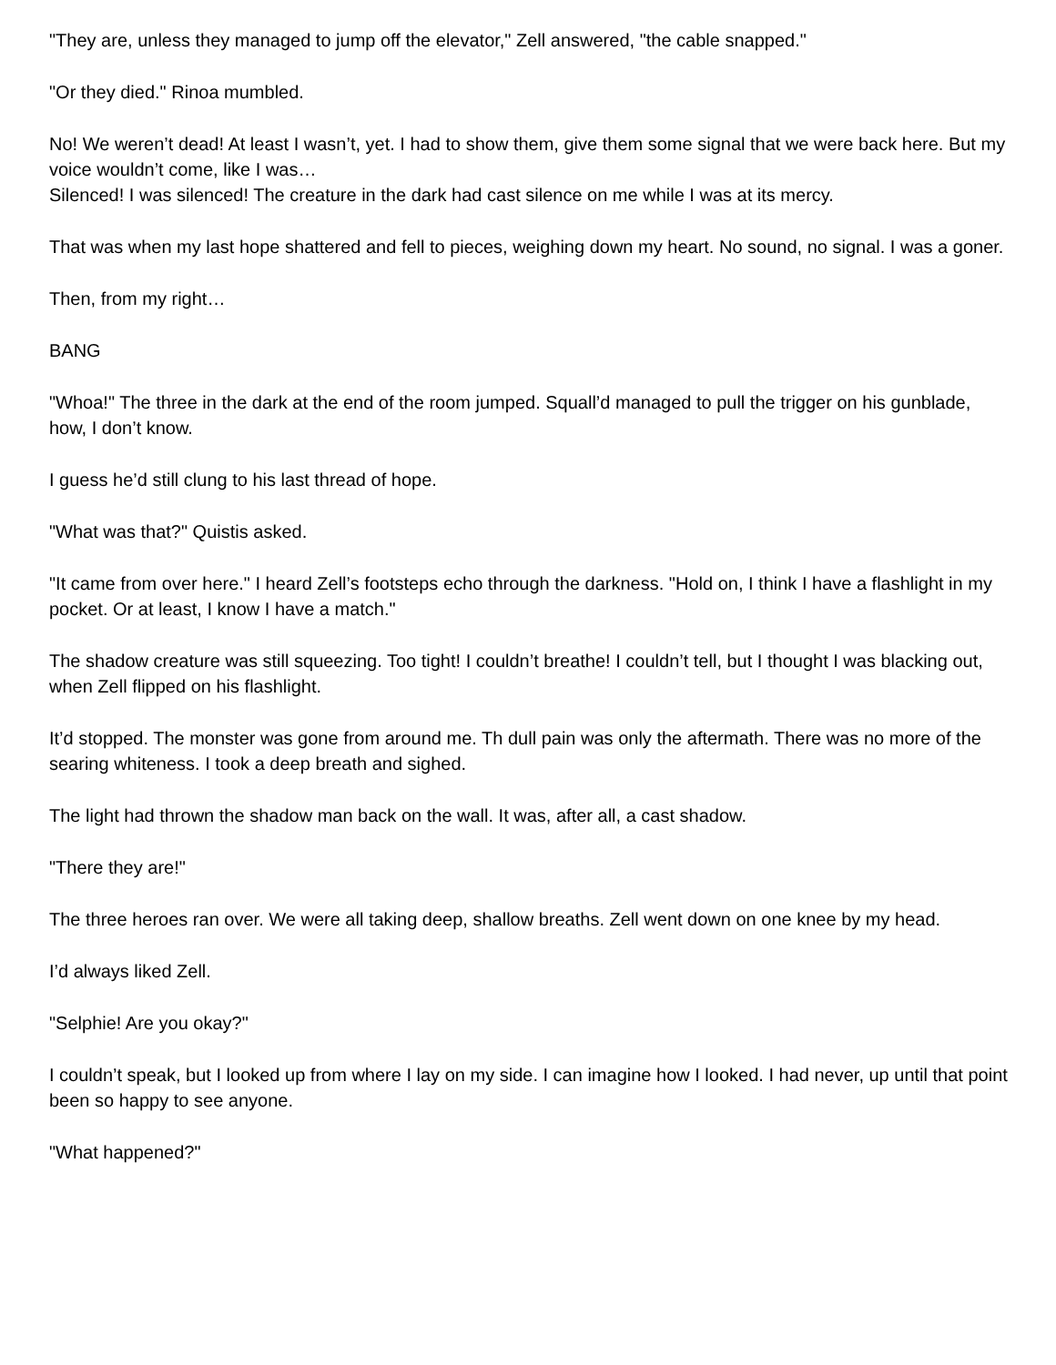"They are, unless they managed to jump off the elevator," Zell answered, "the cable snapped."
"Or they died." Rinoa mumbled.
No! We weren’t dead! At least I wasn’t, yet. I had to show them, give them some signal that we were back here. But my voice wouldn’t come, like I was…
Silenced! I was silenced! The creature in the dark had cast silence on me while I was at its mercy.
That was when my last hope shattered and fell to pieces, weighing down my heart. No sound, no signal. I was a goner.
Then, from my right…
BANG
"Whoa!" The three in the dark at the end of the room jumped. Squall’d managed to pull the trigger on his gunblade, how, I don’t know.
I guess he’d still clung to his last thread of hope.
"What was that?" Quistis asked.
"It came from over here." I heard Zell’s footsteps echo through the darkness. "Hold on, I think I have a flashlight in my pocket. Or at least, I know I have a match."
The shadow creature was still squeezing. Too tight! I couldn’t breathe! I couldn’t tell, but I thought I was blacking out, when Zell flipped on his flashlight.
It’d stopped. The monster was gone from around me. Th dull pain was only the aftermath. There was no more of the searing whiteness. I took a deep breath and sighed.
The light had thrown the shadow man back on the wall. It was, after all, a cast shadow.
"There they are!"
The three heroes ran over. We were all taking deep, shallow breaths. Zell went down on one knee by my head.
I’d always liked Zell.
"Selphie! Are you okay?"
I couldn’t speak, but I looked up from where I lay on my side. I can imagine how I looked. I had never, up until that point been so happy to see anyone.
"What happened?"